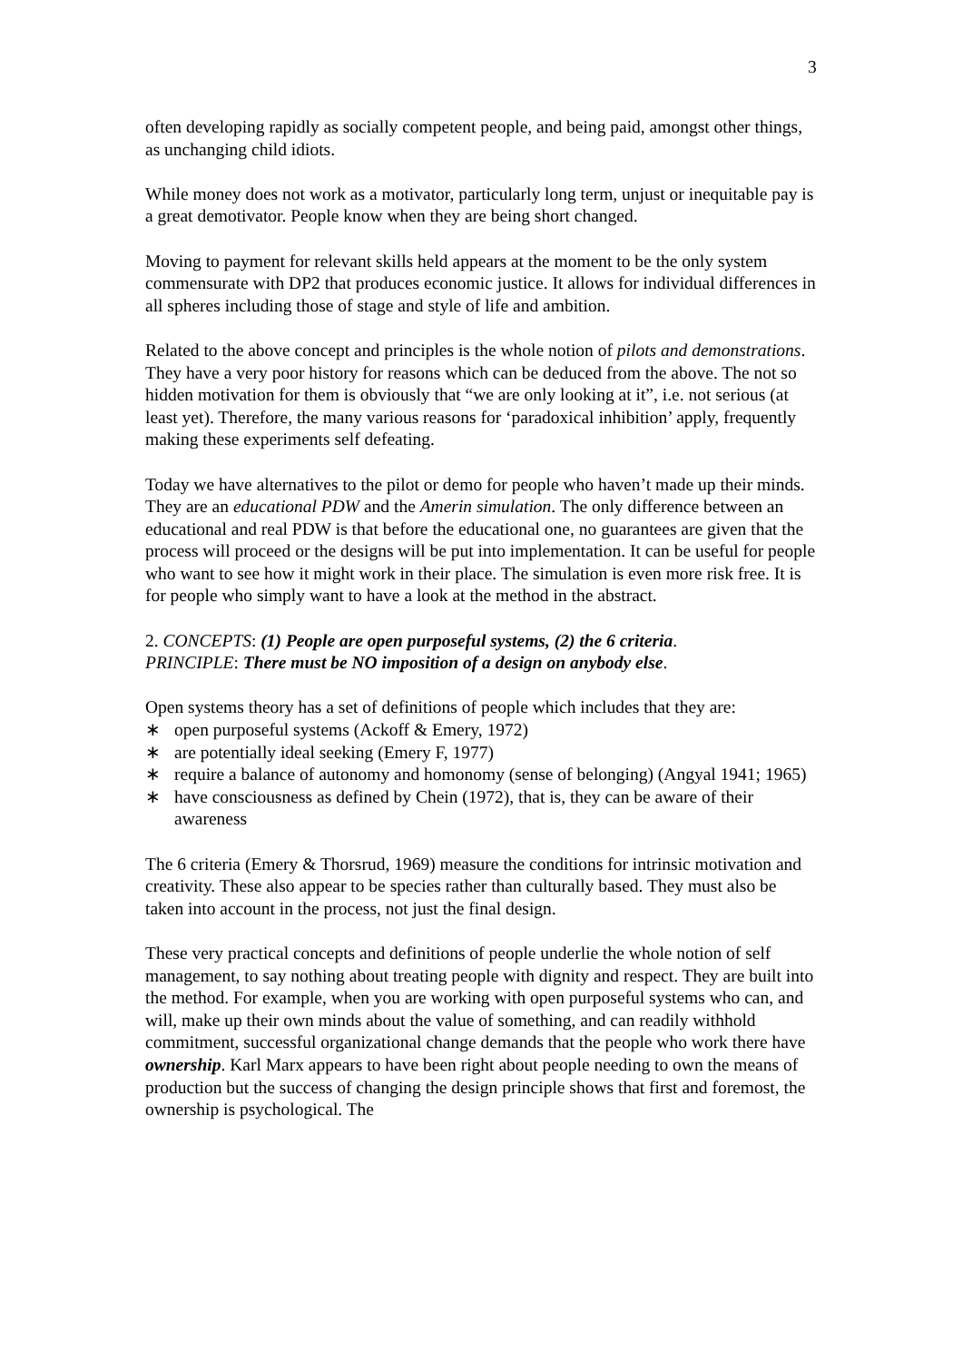3
often developing rapidly as socially competent people, and being paid, amongst other things, as unchanging child idiots.
While money does not work as a motivator, particularly long term, unjust or inequitable pay is a great demotivator. People know when they are being short changed.
Moving to payment for relevant skills held appears at the moment to be the only system commensurate with DP2 that produces economic justice. It allows for individual differences in all spheres including those of stage and style of life and ambition.
Related to the above concept and principles is the whole notion of pilots and demonstrations. They have a very poor history for reasons which can be deduced from the above. The not so hidden motivation for them is obviously that “we are only looking at it”, i.e. not serious (at least yet). Therefore, the many various reasons for ‘paradoxical inhibition’ apply, frequently making these experiments self defeating.
Today we have alternatives to the pilot or demo for people who haven’t made up their minds. They are an educational PDW and the Amerin simulation. The only difference between an educational and real PDW is that before the educational one, no guarantees are given that the process will proceed or the designs will be put into implementation. It can be useful for people who want to see how it might work in their place. The simulation is even more risk free. It is for people who simply want to have a look at the method in the abstract.
2. CONCEPTS: (1) People are open purposeful systems, (2) the 6 criteria.
PRINCIPLE: There must be NO imposition of a design on anybody else.
Open systems theory has a set of definitions of people which includes that they are:
∗ open purposeful systems (Ackoff & Emery, 1972)
∗ are potentially ideal seeking (Emery F, 1977)
∗ require a balance of autonomy and homonomy (sense of belonging) (Angyal 1941; 1965)
∗ have consciousness as defined by Chein (1972), that is, they can be aware of their awareness
The 6 criteria (Emery & Thorsrud, 1969) measure the conditions for intrinsic motivation and creativity. These also appear to be species rather than culturally based. They must also be taken into account in the process, not just the final design.
These very practical concepts and definitions of people underlie the whole notion of self management, to say nothing about treating people with dignity and respect. They are built into the method. For example, when you are working with open purposeful systems who can, and will, make up their own minds about the value of something, and can readily withhold commitment, successful organizational change demands that the people who work there have ownership. Karl Marx appears to have been right about people needing to own the means of production but the success of changing the design principle shows that first and foremost, the ownership is psychological. The